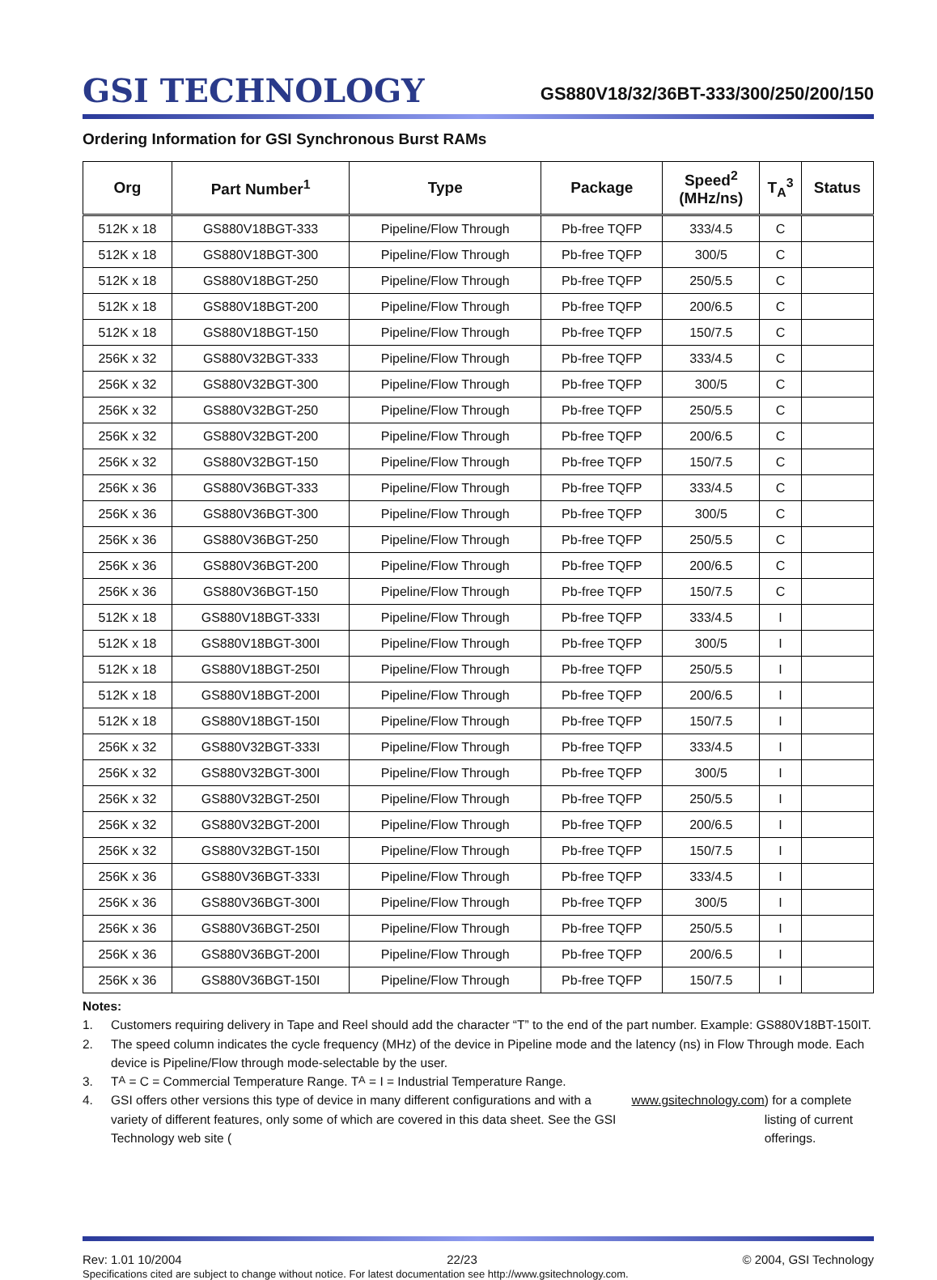GSI TECHNOLOGY
GS880V18/32/36BT-333/300/250/200/150
Ordering Information for GSI Synchronous Burst RAMs
| Org | Part Number<sup>1</sup> | Type | Package | Speed<sup>2</sup> (MHz/ns) | T<sub>A</sub><sup>3</sup> | Status |
| --- | --- | --- | --- | --- | --- | --- |
| 512K x 18 | GS880V18BGT-333 | Pipeline/Flow Through | Pb-free TQFP | 333/4.5 | C | |
| 512K x 18 | GS880V18BGT-300 | Pipeline/Flow Through | Pb-free TQFP | 300/5 | C | |
| 512K x 18 | GS880V18BGT-250 | Pipeline/Flow Through | Pb-free TQFP | 250/5.5 | C | |
| 512K x 18 | GS880V18BGT-200 | Pipeline/Flow Through | Pb-free TQFP | 200/6.5 | C | |
| 512K x 18 | GS880V18BGT-150 | Pipeline/Flow Through | Pb-free TQFP | 150/7.5 | C | |
| 256K x 32 | GS880V32BGT-333 | Pipeline/Flow Through | Pb-free TQFP | 333/4.5 | C | |
| 256K x 32 | GS880V32BGT-300 | Pipeline/Flow Through | Pb-free TQFP | 300/5 | C | |
| 256K x 32 | GS880V32BGT-250 | Pipeline/Flow Through | Pb-free TQFP | 250/5.5 | C | |
| 256K x 32 | GS880V32BGT-200 | Pipeline/Flow Through | Pb-free TQFP | 200/6.5 | C | |
| 256K x 32 | GS880V32BGT-150 | Pipeline/Flow Through | Pb-free TQFP | 150/7.5 | C | |
| 256K x 36 | GS880V36BGT-333 | Pipeline/Flow Through | Pb-free TQFP | 333/4.5 | C | |
| 256K x 36 | GS880V36BGT-300 | Pipeline/Flow Through | Pb-free TQFP | 300/5 | C | |
| 256K x 36 | GS880V36BGT-250 | Pipeline/Flow Through | Pb-free TQFP | 250/5.5 | C | |
| 256K x 36 | GS880V36BGT-200 | Pipeline/Flow Through | Pb-free TQFP | 200/6.5 | C | |
| 256K x 36 | GS880V36BGT-150 | Pipeline/Flow Through | Pb-free TQFP | 150/7.5 | C | |
| 512K x 18 | GS880V18BGT-333I | Pipeline/Flow Through | Pb-free TQFP | 333/4.5 | I | |
| 512K x 18 | GS880V18BGT-300I | Pipeline/Flow Through | Pb-free TQFP | 300/5 | I | |
| 512K x 18 | GS880V18BGT-250I | Pipeline/Flow Through | Pb-free TQFP | 250/5.5 | I | |
| 512K x 18 | GS880V18BGT-200I | Pipeline/Flow Through | Pb-free TQFP | 200/6.5 | I | |
| 512K x 18 | GS880V18BGT-150I | Pipeline/Flow Through | Pb-free TQFP | 150/7.5 | I | |
| 256K x 32 | GS880V32BGT-333I | Pipeline/Flow Through | Pb-free TQFP | 333/4.5 | I | |
| 256K x 32 | GS880V32BGT-300I | Pipeline/Flow Through | Pb-free TQFP | 300/5 | I | |
| 256K x 32 | GS880V32BGT-250I | Pipeline/Flow Through | Pb-free TQFP | 250/5.5 | I | |
| 256K x 32 | GS880V32BGT-200I | Pipeline/Flow Through | Pb-free TQFP | 200/6.5 | I | |
| 256K x 32 | GS880V32BGT-150I | Pipeline/Flow Through | Pb-free TQFP | 150/7.5 | I | |
| 256K x 36 | GS880V36BGT-333I | Pipeline/Flow Through | Pb-free TQFP | 333/4.5 | I | |
| 256K x 36 | GS880V36BGT-300I | Pipeline/Flow Through | Pb-free TQFP | 300/5 | I | |
| 256K x 36 | GS880V36BGT-250I | Pipeline/Flow Through | Pb-free TQFP | 250/5.5 | I | |
| 256K x 36 | GS880V36BGT-200I | Pipeline/Flow Through | Pb-free TQFP | 200/6.5 | I | |
| 256K x 36 | GS880V36BGT-150I | Pipeline/Flow Through | Pb-free TQFP | 150/7.5 | I | |
Notes:
1. Customers requiring delivery in Tape and Reel should add the character “T” to the end of the part number. Example: GS880V18BT-150IT.
2. The speed column indicates the cycle frequency (MHz) of the device in Pipeline mode and the latency (ns) in Flow Through mode. Each device is Pipeline/Flow through mode-selectable by the user.
3. T<sub>A</sub> = C = Commercial Temperature Range. T<sub>A</sub> = I = Industrial Temperature Range.
4. GSI offers other versions this type of device in many different configurations and with a variety of different features, only some of which are covered in this data sheet. See the GSI Technology web site (www.gsitechnology.com) for a complete listing of current offerings.
Rev: 1.01 10/2004 22/23 © 2004, GSI Technology
Specifications cited are subject to change without notice. For latest documentation see http://www.gsitechnology.com.